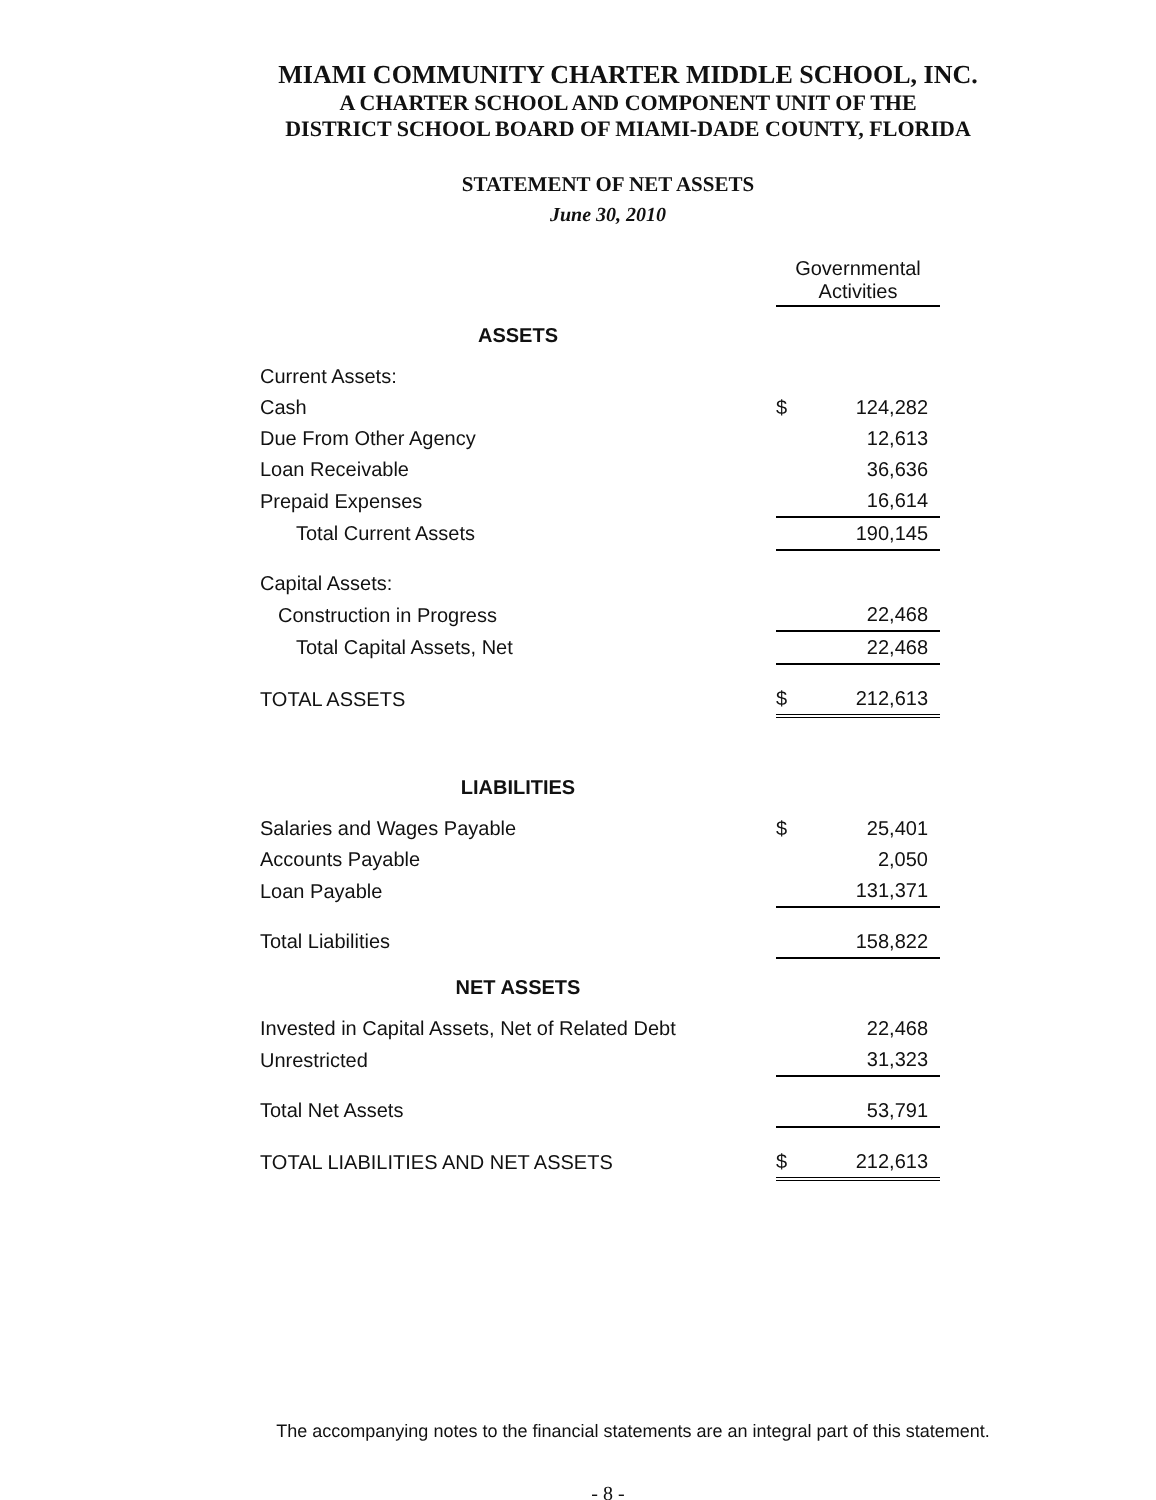MIAMI COMMUNITY CHARTER MIDDLE SCHOOL, INC.
A CHARTER SCHOOL AND COMPONENT UNIT OF THE
DISTRICT SCHOOL BOARD OF MIAMI-DADE COUNTY, FLORIDA
STATEMENT OF NET ASSETS
June 30, 2010
| | Governmental Activities | |
| --- | --- | --- |
| ASSETS | | |
| Current Assets: | | |
| Cash | $ | 124,282 |
| Due From Other Agency | | 12,613 |
| Loan Receivable | | 36,636 |
| Prepaid Expenses | | 16,614 |
| Total Current Assets | | 190,145 |
| Capital Assets: | | |
| Construction in Progress | | 22,468 |
| Total Capital Assets, Net | | 22,468 |
| TOTAL ASSETS | $ | 212,613 |
| LIABILITIES | | |
| Salaries and Wages Payable | $ | 25,401 |
| Accounts Payable | | 2,050 |
| Loan Payable | | 131,371 |
| Total Liabilities | | 158,822 |
| NET ASSETS | | |
| Invested in Capital Assets, Net of Related Debt | | 22,468 |
| Unrestricted | | 31,323 |
| Total Net Assets | | 53,791 |
| TOTAL LIABILITIES AND NET ASSETS | $ | 212,613 |
The accompanying notes to the financial statements are an integral part of this statement.
- 8 -